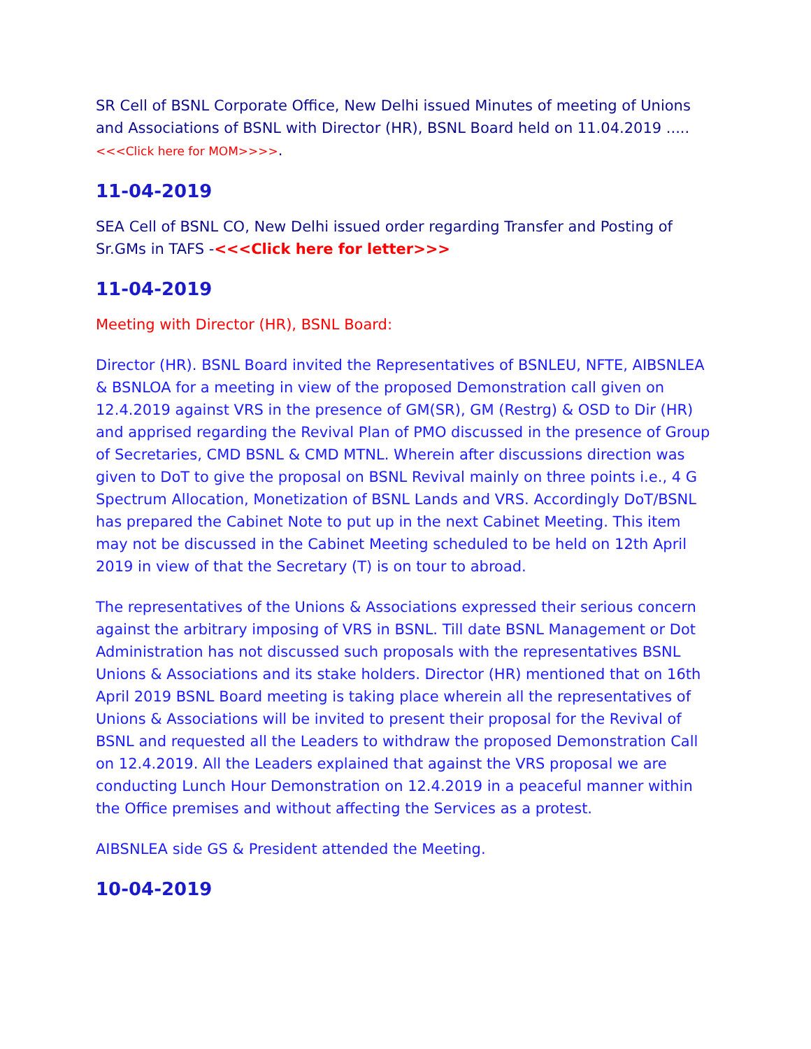SR Cell of BSNL Corporate Office, New Delhi issued Minutes of meeting of Unions and Associations of BSNL with Director (HR), BSNL Board held on 11.04.2019 .....<<<Click here for MOM>>>>.
11-04-2019
SEA Cell of BSNL CO, New Delhi issued order regarding Transfer and Posting of Sr.GMs in TAFS -<<<Click here for letter>>>
11-04-2019
Meeting with Director (HR), BSNL Board:
Director (HR). BSNL Board invited the Representatives of BSNLEU, NFTE, AIBSNLEA & BSNLOA for a meeting in view of the proposed Demonstration call given on 12.4.2019 against VRS in the presence of GM(SR), GM (Restrg) & OSD to Dir (HR) and apprised regarding the Revival Plan of PMO discussed in the presence of Group of Secretaries, CMD BSNL & CMD MTNL. Wherein after discussions direction was given to DoT to give the proposal on BSNL Revival mainly on three points i.e., 4 G Spectrum Allocation, Monetization of BSNL Lands and VRS. Accordingly DoT/BSNL has prepared the Cabinet Note to put up in the next Cabinet Meeting. This item may not be discussed in the Cabinet Meeting scheduled to be held on 12th April 2019 in view of that the Secretary (T) is on tour to abroad.
The representatives of the Unions & Associations expressed their serious concern against the arbitrary imposing of VRS in BSNL. Till date BSNL Management or Dot Administration has not discussed such proposals with the representatives BSNL Unions & Associations and its stake holders. Director (HR) mentioned that on 16th April 2019 BSNL Board meeting is taking place wherein all the representatives of Unions & Associations will be invited to present their proposal for the Revival of BSNL and requested all the Leaders to withdraw the proposed Demonstration Call on 12.4.2019. All the Leaders explained that against the VRS proposal we are conducting Lunch Hour Demonstration on 12.4.2019 in a peaceful manner within the Office premises and without affecting the Services as a protest.
AIBSNLEA side GS & President attended the Meeting.
10-04-2019